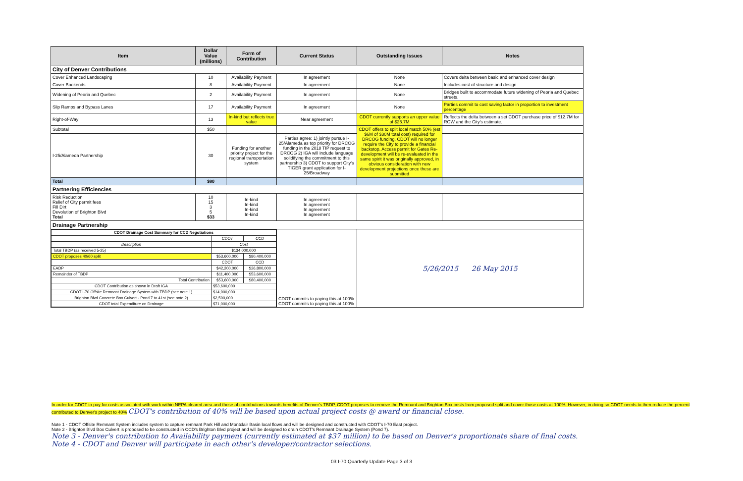| Item | Dollar Value (millions) | Form of Contribution | Current Status | Outstanding Issues | Notes |
| --- | --- | --- | --- | --- | --- |
| City of Denver Contributions | | | | | |
| Cover Enhanced Landscaping | 10 | Availability Payment | In agreement | None | Covers delta between basic and enhanced cover design |
| Cover Bookends | 8 | Availability Payment | In agreement | None | Includes cost of structure and design |
| Widening of Peoria and Quebec | 2 | Availability Payment | In agreement | None | Bridges built to accommodate future widening of Peoria and Quebec streets. |
| Slip Ramps and Bypass Lanes | 17 | Availability Payment | In agreement | None | Parties commit to cost saving factor in proportion to investment percentage |
| Right-of-Way | 13 | In-kind but reflects true value | Near agreement | CDOT currently supports an upper value of $25.7M | Reflects the delta between a set CDOT purchase price of $12.7M for ROW and the City's estimate. |
| Subtotal | $50 | | | CDOT offers to split local match 50% (est $6M of $30M total cost) required for DRCOG funding. CDOT will no longer require the City to provide a financial backstop. Access permit for Gates Re-development will be re-evaluated in the same spirit it was originally approved, in obvious consideration with new development projections once these are submitted | |
| I-25/Alameda Partnership | 30 | Funding for another priority project for the regional transportation system | Parties agree: 1) jointly pursue I-25/Alameda as top priority for DRCOG funding in the 2018 TIP request to DRCOG 2) IGA will include language solidifying the commitment to this partnership 3) CDOT to support City's TIGER grant application for I-25/Broadway | | |
| Total | $80 | | | | |
| Partnering Efficiencies | | | | | |
| Risk Reduction Relief of City permit fees Fill Dirt Devolution of Brighton Blvd Total | 10 15 3 5 $33 | In-kind In-kind In-kind In-kind | In agreement In agreement In agreement In agreement | | |
| Drainage Partnership | | | | | |
| / CDOT Drainage Cost Summary for CCD Negotiations / / / / / CDOT / CCD / / Description / Cost / / / Total TBDP (as received 5-25) / $134,000,000 / / / CDOT proposes 40/60 split / $53,600,000 / $80,400,000 / / / CDOT / CCD / / EADP / $42,200,000 / $26,800,000 / / Remainder of TBDP / $11,400,000 / $53,600,000 / / Total Contribution / $53,600,000 / $80,400,000 / / CDOT Contribution as shown in Draft IGA / $53,600,000 / / / CDOT I-70 Offsite Remnant Drainage System with TBDP (see note 1) / $14,900,000 / / / Brighton Blvd Concrete Box Culvert - Pond 7 to 41st (see note 2) / $2,500,000 / / / CDOT total Expenditure on Drainage / $71,000,000 / / | | | CDOT commits to paying this at 100% CDOT commits to paying this at 100% | 5/26/2015 26 May 2015 | |
In order for CDOT to pay for costs associated with work within NEPA cleared area and those of contributions towards benefits of Denver's TBDP, CDOT proposes to remove the Remnant and Brighton Box costs from proposed split and cover those costs at 100%. However, in doing so CDOT needs to then reduce the percent contributed to Denver's project to 40% CDOT's contribution of 40% will be based upon actual project costs @ award or financial close.
Note 1 - CDOT Offsite Remnant System includes system to capture remnant Park Hill and Montclair Basin local flows and will be designed and constructed with CDOT's I-70 East project.
Note 2 - Brighton Blvd Box Culvert is proposed to be constructed in CCD's Brighton Blvd project and will be designed to drain CDOT's Remnant Drainage System (Pond 7).
Note 3 - Denver's contribution to Availability payment (currently estimated at $37 million) to be based on Denver's proportionate share of final costs.
Note 4 - CDOT and Denver will participate in each other's developer/contractor selections.
03 I-70 Quarterly Update Page 3 of 3